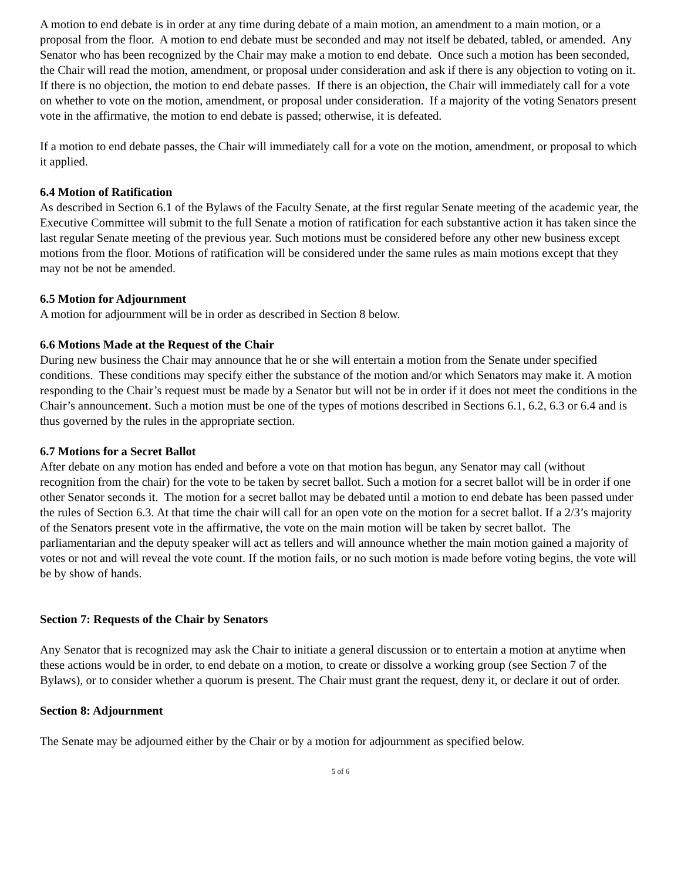A motion to end debate is in order at any time during debate of a main motion, an amendment to a main motion, or a proposal from the floor. A motion to end debate must be seconded and may not itself be debated, tabled, or amended. Any Senator who has been recognized by the Chair may make a motion to end debate. Once such a motion has been seconded, the Chair will read the motion, amendment, or proposal under consideration and ask if there is any objection to voting on it. If there is no objection, the motion to end debate passes. If there is an objection, the Chair will immediately call for a vote on whether to vote on the motion, amendment, or proposal under consideration. If a majority of the voting Senators present vote in the affirmative, the motion to end debate is passed; otherwise, it is defeated.
If a motion to end debate passes, the Chair will immediately call for a vote on the motion, amendment, or proposal to which it applied.
6.4 Motion of Ratification
As described in Section 6.1 of the Bylaws of the Faculty Senate, at the first regular Senate meeting of the academic year, the Executive Committee will submit to the full Senate a motion of ratification for each substantive action it has taken since the last regular Senate meeting of the previous year. Such motions must be considered before any other new business except motions from the floor. Motions of ratification will be considered under the same rules as main motions except that they may not be not be amended.
6.5 Motion for Adjournment
A motion for adjournment will be in order as described in Section 8 below.
6.6 Motions Made at the Request of the Chair
During new business the Chair may announce that he or she will entertain a motion from the Senate under specified conditions. These conditions may specify either the substance of the motion and/or which Senators may make it. A motion responding to the Chair’s request must be made by a Senator but will not be in order if it does not meet the conditions in the Chair’s announcement. Such a motion must be one of the types of motions described in Sections 6.1, 6.2, 6.3 or 6.4 and is thus governed by the rules in the appropriate section.
6.7 Motions for a Secret Ballot
After debate on any motion has ended and before a vote on that motion has begun, any Senator may call (without recognition from the chair) for the vote to be taken by secret ballot. Such a motion for a secret ballot will be in order if one other Senator seconds it. The motion for a secret ballot may be debated until a motion to end debate has been passed under the rules of Section 6.3. At that time the chair will call for an open vote on the motion for a secret ballot. If a 2/3’s majority of the Senators present vote in the affirmative, the vote on the main motion will be taken by secret ballot. The parliamentarian and the deputy speaker will act as tellers and will announce whether the main motion gained a majority of votes or not and will reveal the vote count. If the motion fails, or no such motion is made before voting begins, the vote will be by show of hands.
Section 7: Requests of the Chair by Senators
Any Senator that is recognized may ask the Chair to initiate a general discussion or to entertain a motion at anytime when these actions would be in order, to end debate on a motion, to create or dissolve a working group (see Section 7 of the Bylaws), or to consider whether a quorum is present. The Chair must grant the request, deny it, or declare it out of order.
Section 8: Adjournment
The Senate may be adjourned either by the Chair or by a motion for adjournment as specified below.
5 of 6